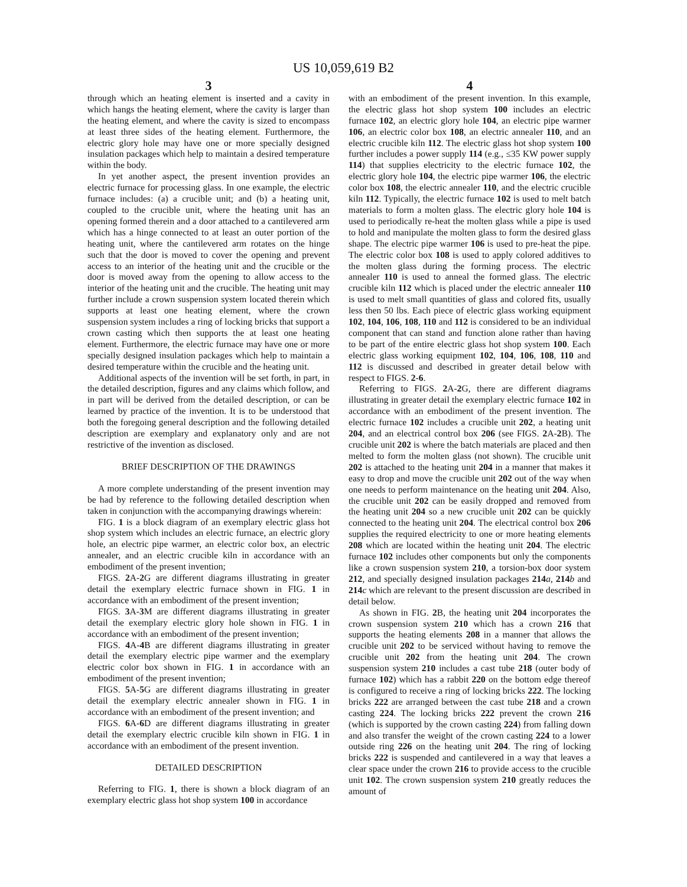US 10,059,619 B2
3
through which an heating element is inserted and a cavity in which hangs the heating element, where the cavity is larger than the heating element, and where the cavity is sized to encompass at least three sides of the heating element. Furthermore, the electric glory hole may have one or more specially designed insulation packages which help to maintain a desired temperature within the body.
In yet another aspect, the present invention provides an electric furnace for processing glass. In one example, the electric furnace includes: (a) a crucible unit; and (b) a heating unit, coupled to the crucible unit, where the heating unit has an opening formed therein and a door attached to a cantilevered arm which has a hinge connected to at least an outer portion of the heating unit, where the cantilevered arm rotates on the hinge such that the door is moved to cover the opening and prevent access to an interior of the heating unit and the crucible or the door is moved away from the opening to allow access to the interior of the heating unit and the crucible. The heating unit may further include a crown suspension system located therein which supports at least one heating element, where the crown suspension system includes a ring of locking bricks that support a crown casting which then supports the at least one heating element. Furthermore, the electric furnace may have one or more specially designed insulation packages which help to maintain a desired temperature within the crucible and the heating unit.
Additional aspects of the invention will be set forth, in part, in the detailed description, figures and any claims which follow, and in part will be derived from the detailed description, or can be learned by practice of the invention. It is to be understood that both the foregoing general description and the following detailed description are exemplary and explanatory only and are not restrictive of the invention as disclosed.
BRIEF DESCRIPTION OF THE DRAWINGS
A more complete understanding of the present invention may be had by reference to the following detailed description when taken in conjunction with the accompanying drawings wherein:
FIG. 1 is a block diagram of an exemplary electric glass hot shop system which includes an electric furnace, an electric glory hole, an electric pipe warmer, an electric color box, an electric annealer, and an electric crucible kiln in accordance with an embodiment of the present invention;
FIGS. 2 A-2 G are different diagrams illustrating in greater detail the exemplary electric furnace shown in FIG. 1 in accordance with an embodiment of the present invention;
FIGS. 3 A-3 M are different diagrams illustrating in greater detail the exemplary electric glory hole shown in FIG. 1 in accordance with an embodiment of the present invention;
FIGS. 4 A-4 B are different diagrams illustrating in greater detail the exemplary electric pipe warmer and the exemplary electric color box shown in FIG. 1 in accordance with an embodiment of the present invention;
FIGS. 5 A-5 G are different diagrams illustrating in greater detail the exemplary electric annealer shown in FIG. 1 in accordance with an embodiment of the present invention; and
FIGS. 6 A-6 D are different diagrams illustrating in greater detail the exemplary electric crucible kiln shown in FIG. 1 in accordance with an embodiment of the present invention.
DETAILED DESCRIPTION
Referring to FIG. 1, there is shown a block diagram of an exemplary electric glass hot shop system 100 in accordance
4
with an embodiment of the present invention. In this example, the electric glass hot shop system 100 includes an electric furnace 102, an electric glory hole 104, an electric pipe warmer 106, an electric color box 108, an electric annealer 110, and an electric crucible kiln 112. The electric glass hot shop system 100 further includes a power supply 114 (e.g., ≤35 KW power supply 114) that supplies electricity to the electric furnace 102, the electric glory hole 104, the electric pipe warmer 106, the electric color box 108, the electric annealer 110, and the electric crucible kiln 112. Typically, the electric furnace 102 is used to melt batch materials to form a molten glass. The electric glory hole 104 is used to periodically re-heat the molten glass while a pipe is used to hold and manipulate the molten glass to form the desired glass shape. The electric pipe warmer 106 is used to pre-heat the pipe. The electric color box 108 is used to apply colored additives to the molten glass during the forming process. The electric annealer 110 is used to anneal the formed glass. The electric crucible kiln 112 which is placed under the electric annealer 110 is used to melt small quantities of glass and colored fits, usually less then 50 lbs. Each piece of electric glass working equipment 102, 104, 106, 108, 110 and 112 is considered to be an individual component that can stand and function alone rather than having to be part of the entire electric glass hot shop system 100. Each electric glass working equipment 102, 104, 106, 108, 110 and 112 is discussed and described in greater detail below with respect to FIGS. 2-6.
Referring to FIGS. 2 A-2 G, there are different diagrams illustrating in greater detail the exemplary electric furnace 102 in accordance with an embodiment of the present invention. The electric furnace 102 includes a crucible unit 202, a heating unit 204, and an electrical control box 206 (see FIGS. 2 A-2 B). The crucible unit 202 is where the batch materials are placed and then melted to form the molten glass (not shown). The crucible unit 202 is attached to the heating unit 204 in a manner that makes it easy to drop and move the crucible unit 202 out of the way when one needs to perform maintenance on the heating unit 204. Also, the crucible unit 202 can be easily dropped and removed from the heating unit 204 so a new crucible unit 202 can be quickly connected to the heating unit 204. The electrical control box 206 supplies the required electricity to one or more heating elements 208 which are located within the heating unit 204. The electric furnace 102 includes other components but only the components like a crown suspension system 210, a torsion-box door system 212, and specially designed insulation packages 214 a, 214 b and 214 c which are relevant to the present discussion are described in detail below.
As shown in FIG. 2 B, the heating unit 204 incorporates the crown suspension system 210 which has a crown 216 that supports the heating elements 208 in a manner that allows the crucible unit 202 to be serviced without having to remove the crucible unit 202 from the heating unit 204. The crown suspension system 210 includes a cast tube 218 (outer body of furnace 102) which has a rabbit 220 on the bottom edge thereof is configured to receive a ring of locking bricks 222. The locking bricks 222 are arranged between the cast tube 218 and a crown casting 224. The locking bricks 222 prevent the crown 216 (which is supported by the crown casting 224) from falling down and also transfer the weight of the crown casting 224 to a lower outside ring 226 on the heating unit 204. The ring of locking bricks 222 is suspended and cantilevered in a way that leaves a clear space under the crown 216 to provide access to the crucible unit 102. The crown suspension system 210 greatly reduces the amount of